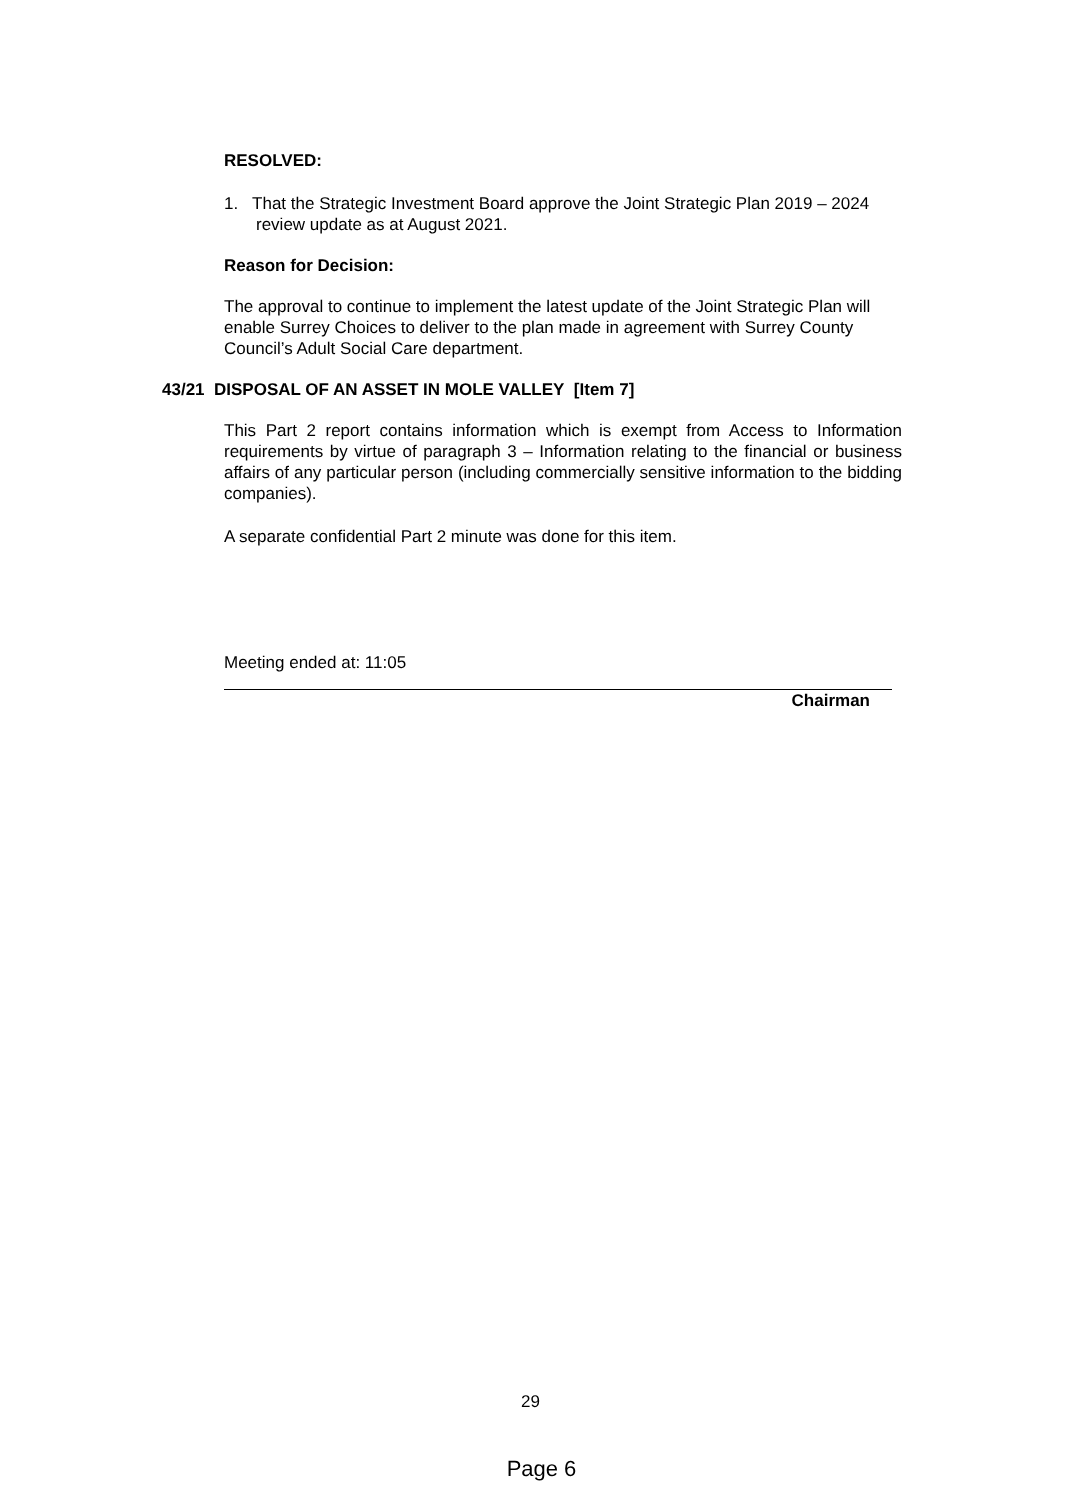RESOLVED:
1. That the Strategic Investment Board approve the Joint Strategic Plan 2019 – 2024 review update as at August 2021.
Reason for Decision:
The approval to continue to implement the latest update of the Joint Strategic Plan will enable Surrey Choices to deliver to the plan made in agreement with Surrey County Council’s Adult Social Care department.
43/21 DISPOSAL OF AN ASSET IN MOLE VALLEY [Item 7]
This Part 2 report contains information which is exempt from Access to Information requirements by virtue of paragraph 3 – Information relating to the financial or business affairs of any particular person (including commercially sensitive information to the bidding companies).
A separate confidential Part 2 minute was done for this item.
Meeting ended at: 11:05
Chairman
29
Page 6